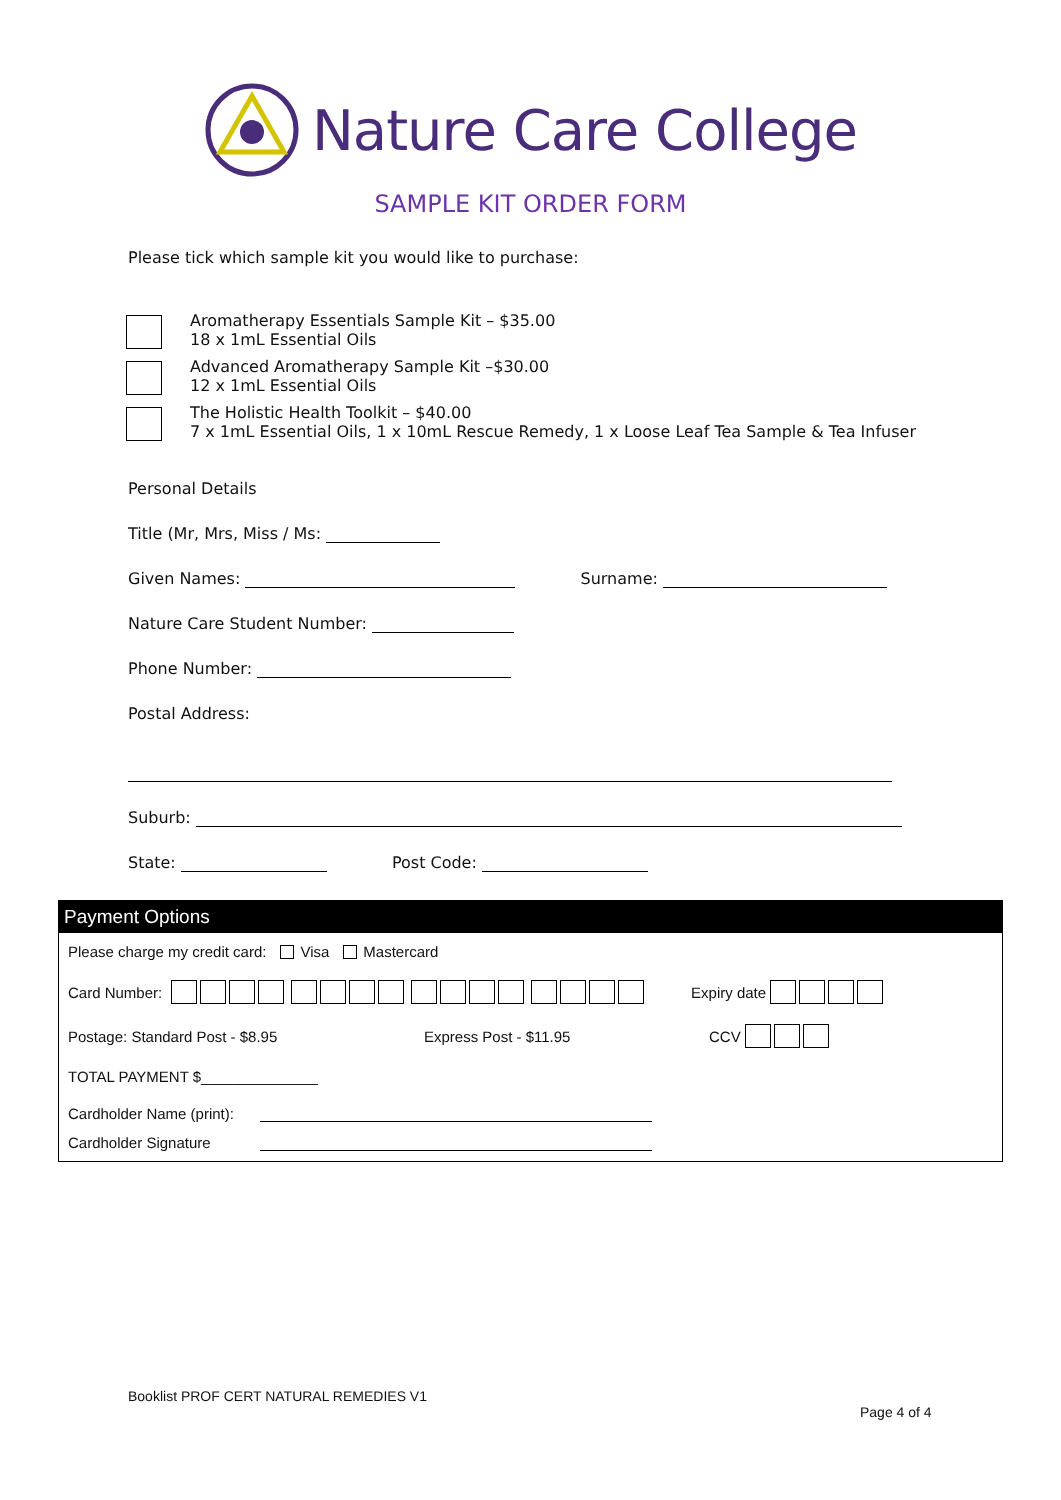Nature Care College
SAMPLE KIT ORDER FORM
Please tick which sample kit you would like to purchase:
Aromatherapy Essentials Sample Kit – $35.00
18 x 1mL Essential Oils
Advanced Aromatherapy Sample Kit –$30.00
12 x 1mL Essential Oils
The Holistic Health Toolkit – $40.00
7 x 1mL Essential Oils, 1 x 10mL Rescue Remedy, 1 x Loose Leaf Tea Sample & Tea Infuser
Personal Details
Title (Mr, Mrs, Miss / Ms:
Given Names: Surname:
Nature Care Student Number:
Phone Number:
Postal Address:
Suburb:
State: Post Code:
Payment Options
Please charge my credit card: Visa Mastercard
Card Number: Expiry date
Postage: Standard Post - $8.95 Express Post - $11.95 CCV
TOTAL PAYMENT $______________
Cardholder Name (print):
Cardholder Signature
Booklist PROF CERT NATURAL REMEDIES V1
Page 4 of 4